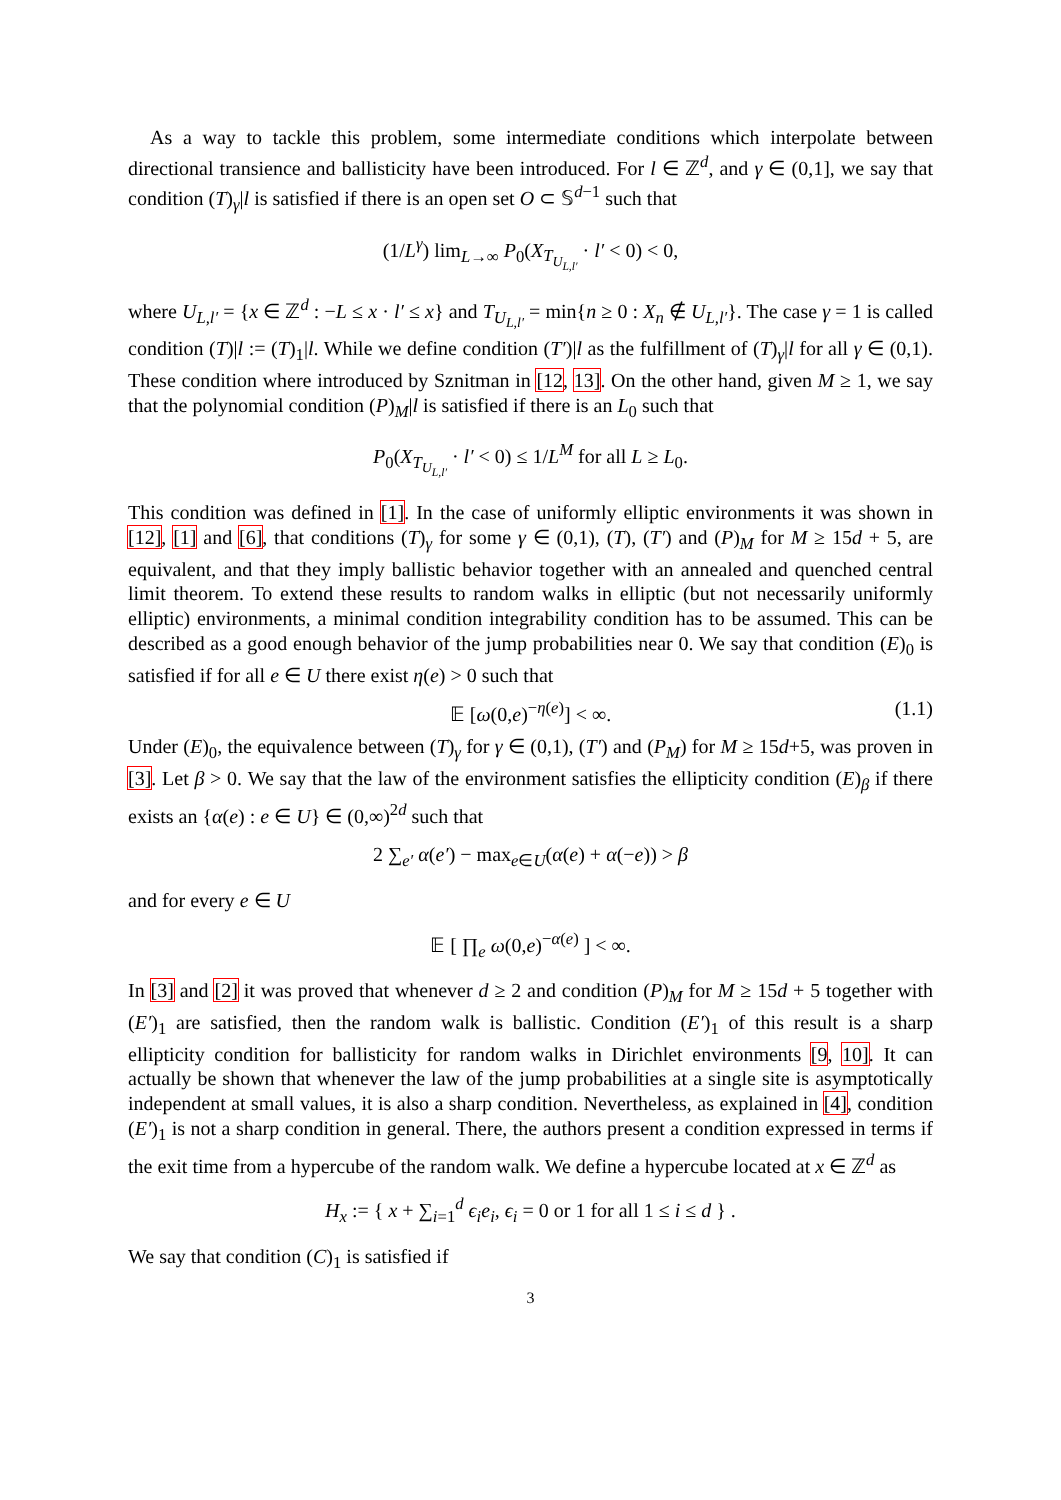As a way to tackle this problem, some intermediate conditions which interpolate between directional transience and ballisticity have been introduced. For l ∈ ℤ<sup>d</sup>, and γ ∈ (0,1], we say that condition (T)<sub>γ</sub>|l is satisfied if there is an open set O ⊂ 𝕊<sup>d−1</sup> such that
(1/L<sup>γ</sup>) lim<sub>L→∞</sub> P<sub>0</sub>(X<sub>T<sub>U<sub>L,l′</sub></sub></sub> · l′ < 0) < 0,
where U<sub>L,l′</sub> = {x ∈ ℤ<sup>d</sup> : −L ≤ x · l′ ≤ x} and T<sub>U<sub>L,l′</sub></sub> = min{n ≥ 0 : X<sub>n</sub> ∉ U<sub>L,l′</sub>}. The case γ = 1 is called condition (T)|l := (T)<sub>1</sub>|l. While we define condition (T′)|l as the fulfillment of (T)<sub>γ</sub>|l for all γ ∈ (0,1). These condition where introduced by Sznitman in [12, 13]. On the other hand, given M ≥ 1, we say that the polynomial condition (P)<sub>M</sub>|l is satisfied if there is an L<sub>0</sub> such that
P<sub>0</sub>(X<sub>T<sub>U<sub>L,l′</sub></sub></sub> · l′ < 0) ≤ 1/L<sup>M</sup> for all L ≥ L<sub>0</sub>.
This condition was defined in [1]. In the case of uniformly elliptic environments it was shown in [12], [1] and [6], that conditions (T)<sub>γ</sub> for some γ ∈ (0,1), (T), (T′) and (P)<sub>M</sub> for M ≥ 15d + 5, are equivalent, and that they imply ballistic behavior together with an annealed and quenched central limit theorem. To extend these results to random walks in elliptic (but not necessarily uniformly elliptic) environments, a minimal condition integrability condition has to be assumed. This can be described as a good enough behavior of the jump probabilities near 0. We say that condition (E)<sub>0</sub> is satisfied if for all e ∈ U there exist η(e) > 0 such that
𝔼 [ω(0,e)<sup>−η(e)</sup>] < ∞. (1.1)
Under (E)<sub>0</sub>, the equivalence between (T)<sub>γ</sub> for γ ∈ (0,1), (T′) and (P<sub>M</sub>) for M ≥ 15d+5, was proven in [3]. Let β > 0. We say that the law of the environment satisfies the ellipticity condition (E)<sub>β</sub> if there exists an {α(e) : e ∈ U} ∈ (0,∞)<sup>2d</sup> such that
2 ∑<sub>e′</sub> α(e′) − max<sub>e∈U</sub>(α(e) + α(−e)) > β
and for every e ∈ U
𝔼 [ ∏<sub>e</sub> ω(0,e)<sup>−α(e)</sup> ] < ∞.
In [3] and [2] it was proved that whenever d ≥ 2 and condition (P)<sub>M</sub> for M ≥ 15d + 5 together with (E′)<sub>1</sub> are satisfied, then the random walk is ballistic. Condition (E′)<sub>1</sub> of this result is a sharp ellipticity condition for ballisticity for random walks in Dirichlet environments [9, 10]. It can actually be shown that whenever the law of the jump probabilities at a single site is asymptotically independent at small values, it is also a sharp condition. Nevertheless, as explained in [4], condition (E′)<sub>1</sub> is not a sharp condition in general. There, the authors present a condition expressed in terms if the exit time from a hypercube of the random walk. We define a hypercube located at x ∈ ℤ<sup>d</sup> as
H<sub>x</sub> := { x + ∑<sub>i=1</sub><sup>d</sup> ϵ<sub>i</sub>e<sub>i</sub>, ϵ<sub>i</sub> = 0 or 1 for all 1 ≤ i ≤ d } .
We say that condition (C)<sub>1</sub> is satisfied if
3